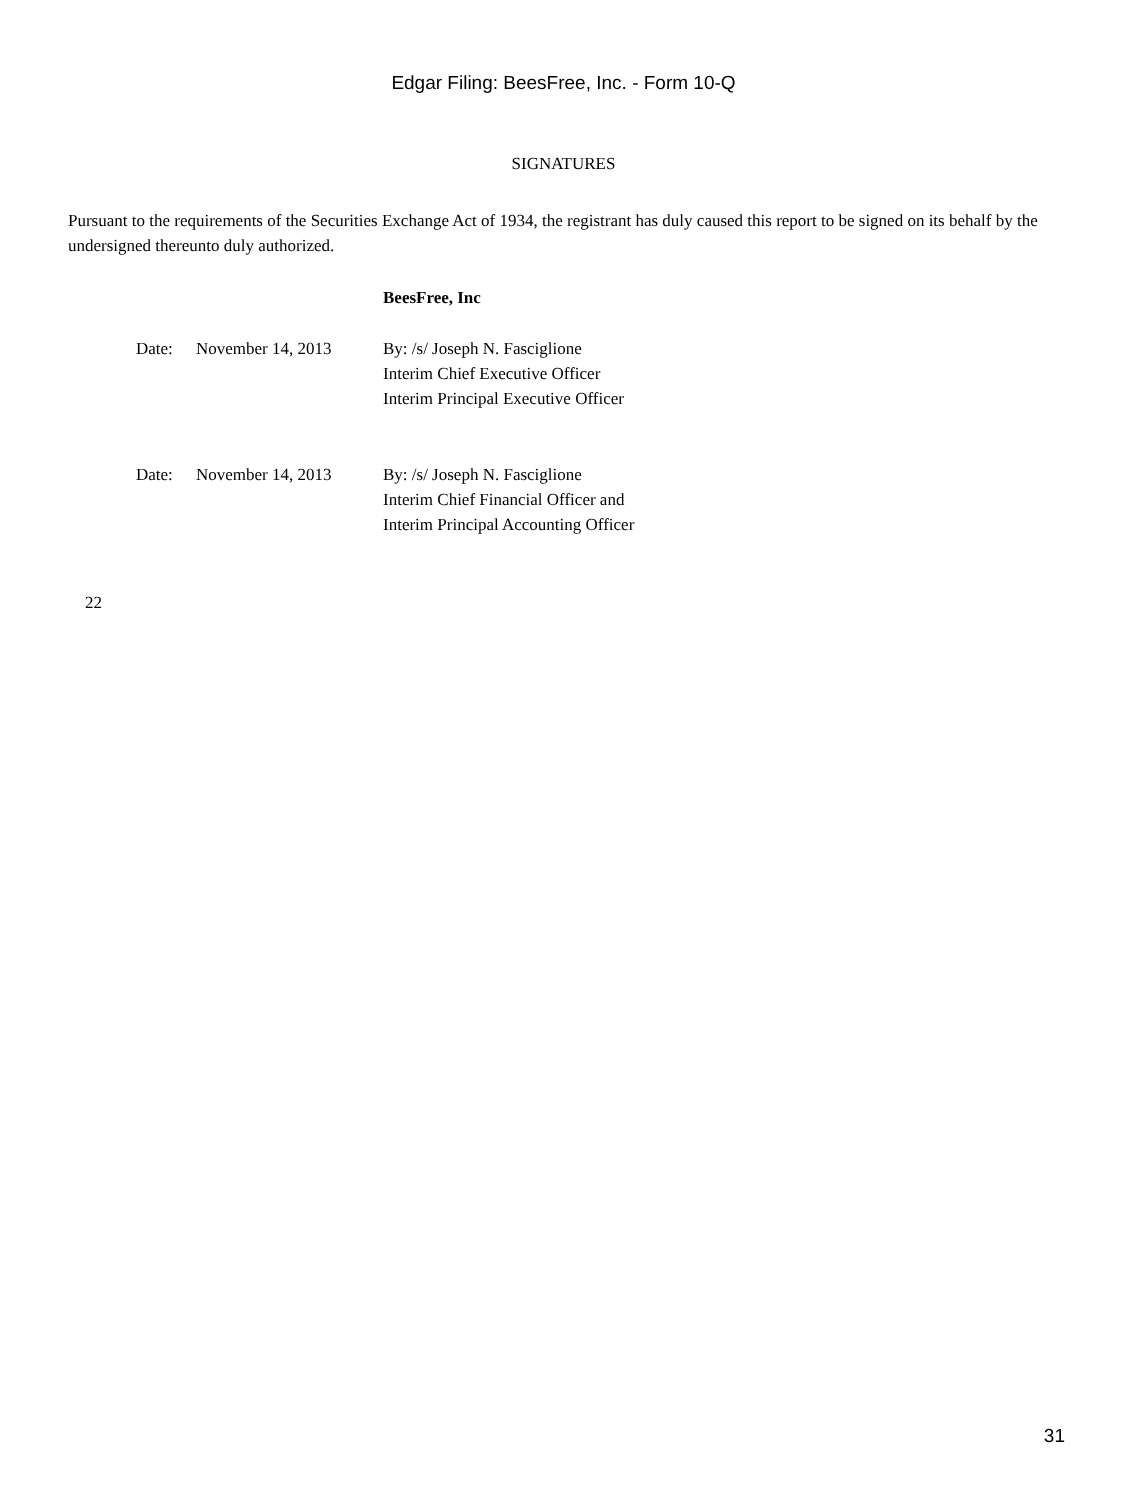Edgar Filing: BeesFree, Inc. - Form 10-Q
SIGNATURES
Pursuant to the requirements of the Securities Exchange Act of 1934, the registrant has duly caused this report to be signed on its behalf by the undersigned thereunto duly authorized.
BeesFree, Inc
Date: November 14, 2013 By: /s/ Joseph N. Fasciglione
Interim Chief Executive Officer
Interim Principal Executive Officer
Date: November 14, 2013 By: /s/ Joseph N. Fasciglione
Interim Chief Financial Officer and
Interim Principal Accounting Officer
22
31